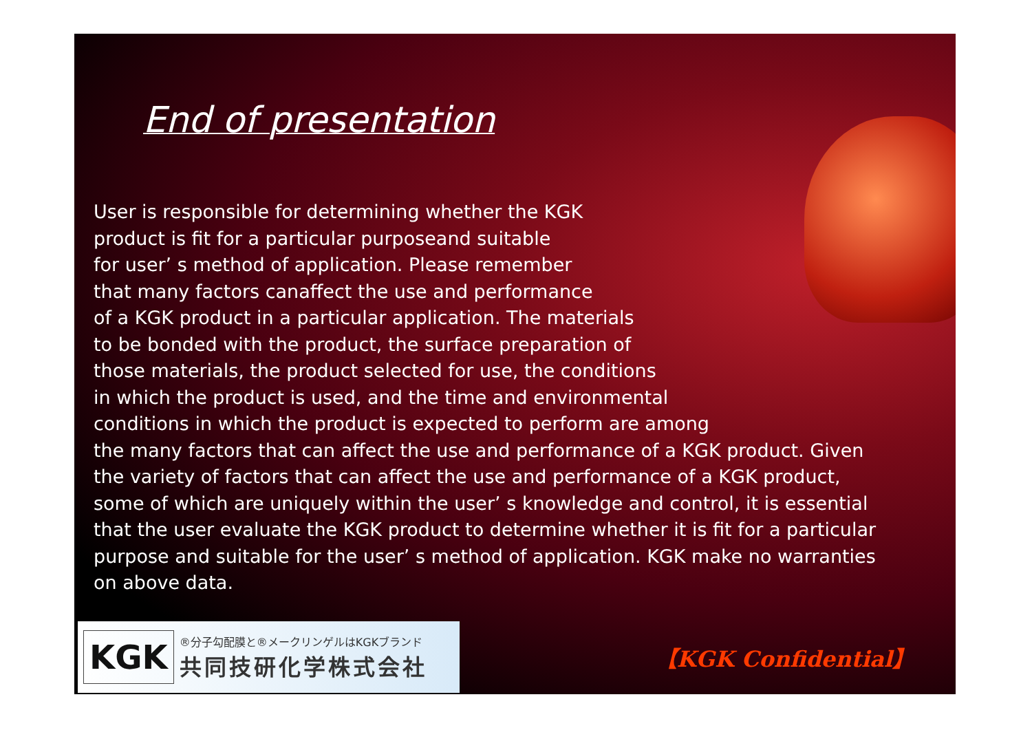End of presentation
User is responsible for determining whether the KGK
product is fit for a particular purposeand suitable
for user’ s method of application. Please remember
that many factors canaffect the use and performance
of a KGK product in a particular application. The materials
to be bonded with the product, the surface preparation of
those materials, the product selected for use, the conditions
in which the product is used, and the time and environmental
conditions in which the product is expected to perform are among
the many factors that can affect the use and performance of a KGK product. Given
the variety of factors that can affect the use and performance of a KGK product,
some of which are uniquely within the user’ s knowledge and control, it is essential
that the user evaluate the KGK product to determine whether it is fit for a particular
purpose and suitable for the user’ s method of application. KGK make no warranties
on above data.
KGK ®分子勾配膜と®メークリンゲルはKGKブランド
共同技研化学株式会社
【KGK Confidential】